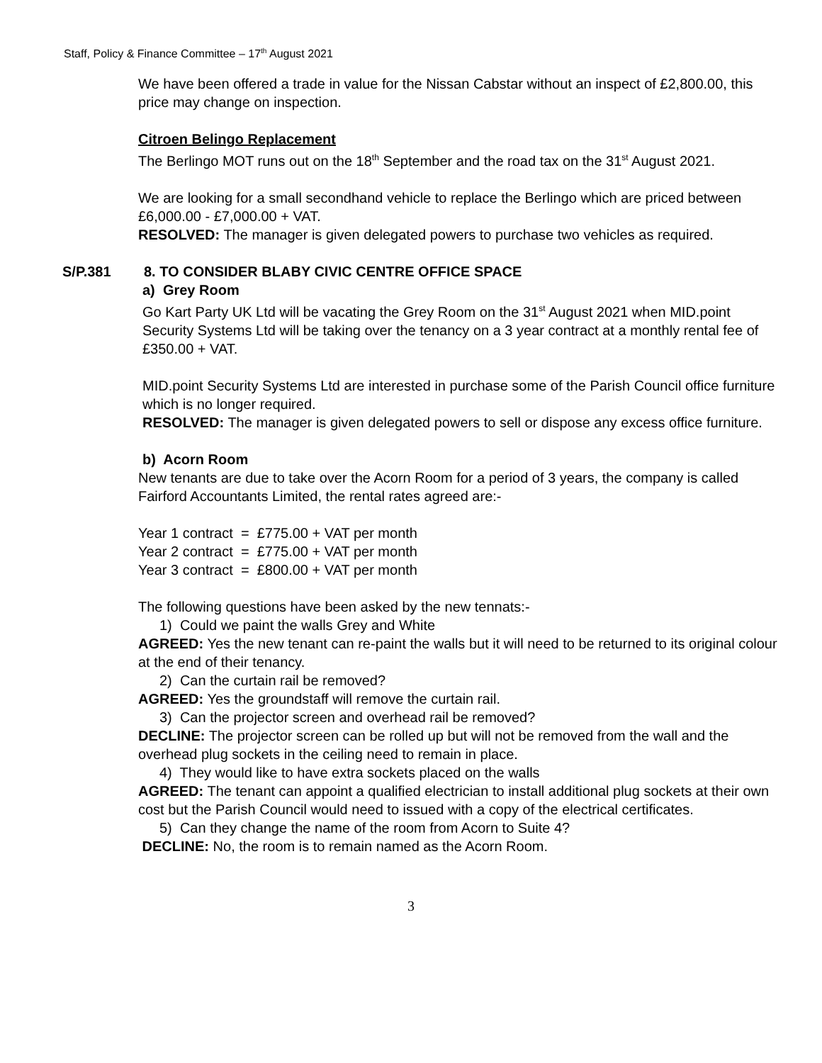Staff, Policy & Finance Committee – 17<sup>th</sup> August 2021
We have been offered a trade in value for the Nissan Cabstar without an inspect of £2,800.00, this price may change on inspection.
Citroen Belingo Replacement
The Berlingo MOT runs out on the 18<sup>th</sup> September and the road tax on the 31<sup>st</sup> August 2021.
We are looking for a small secondhand vehicle to replace the Berlingo which are priced between £6,000.00 - £7,000.00 + VAT.
RESOLVED: The manager is given delegated powers to purchase two vehicles as required.
S/P.381 8. TO CONSIDER BLABY CIVIC CENTRE OFFICE SPACE
a) Grey Room
Go Kart Party UK Ltd will be vacating the Grey Room on the 31<sup>st</sup> August 2021 when MID.point Security Systems Ltd will be taking over the tenancy on a 3 year contract at a monthly rental fee of £350.00 + VAT.
MID.point Security Systems Ltd are interested in purchase some of the Parish Council office furniture which is no longer required.
RESOLVED: The manager is given delegated powers to sell or dispose any excess office furniture.
b) Acorn Room
New tenants are due to take over the Acorn Room for a period of 3 years, the company is called Fairford Accountants Limited, the rental rates agreed are:-
Year 1 contract = £775.00 + VAT per month
Year 2 contract = £775.00 + VAT per month
Year 3 contract = £800.00 + VAT per month
The following questions have been asked by the new tennats:-
1) Could we paint the walls Grey and White
AGREED: Yes the new tenant can re-paint the walls but it will need to be returned to its original colour at the end of their tenancy.
2) Can the curtain rail be removed?
AGREED: Yes the groundstaff will remove the curtain rail.
3) Can the projector screen and overhead rail be removed?
DECLINE: The projector screen can be rolled up but will not be removed from the wall and the overhead plug sockets in the ceiling need to remain in place.
4) They would like to have extra sockets placed on the walls
AGREED: The tenant can appoint a qualified electrician to install additional plug sockets at their own cost but the Parish Council would need to issued with a copy of the electrical certificates.
5) Can they change the name of the room from Acorn to Suite 4?
DECLINE: No, the room is to remain named as the Acorn Room.
3